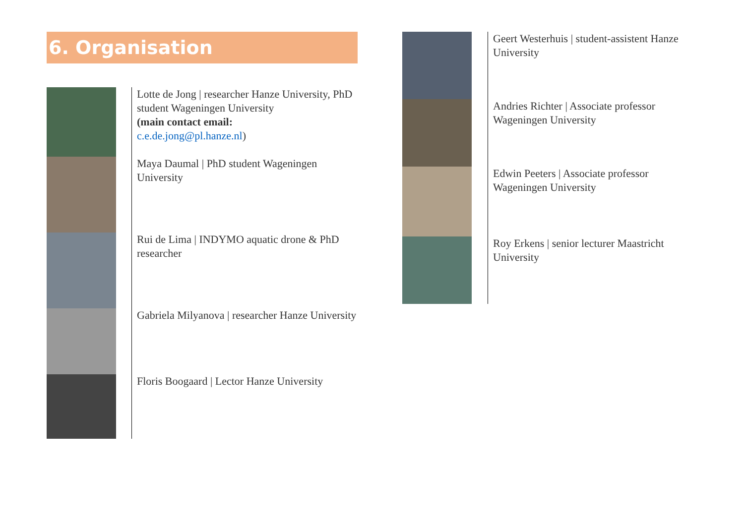6. Organisation
Lotte de Jong | researcher Hanze University, PhD student Wageningen University
(main contact email:
c.e.de.jong@pl.hanze.nl)
Maya Daumal | PhD student Wageningen University
Rui de Lima | INDYMO aquatic drone & PhD researcher
Gabriela Milyanova | researcher Hanze University
Floris Boogaard | Lector Hanze University
Geert Westerhuis | student-assistent Hanze University
Andries Richter | Associate professor Wageningen University
Edwin Peeters | Associate professor Wageningen University
Roy Erkens | senior lecturer Maastricht University